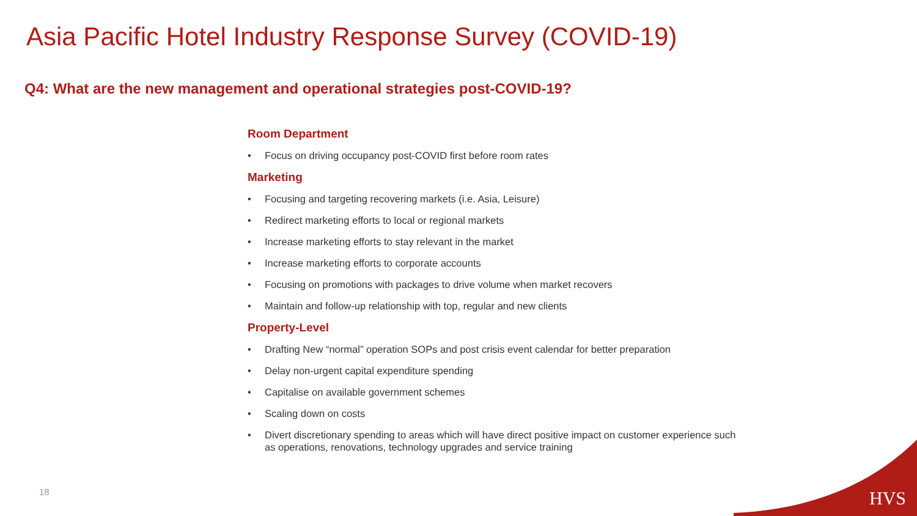Asia Pacific Hotel Industry Response Survey (COVID-19)
Q4: What are the new management and operational strategies post-COVID-19?
Room Department
• Focus on driving occupancy post-COVID first before room rates
Marketing
• Focusing and targeting recovering markets (i.e. Asia, Leisure)
• Redirect marketing efforts to local or regional markets
• Increase marketing efforts to stay relevant in the market
• Increase marketing efforts to corporate accounts
• Focusing on promotions with packages to drive volume when market recovers
• Maintain and follow-up relationship with top, regular and new clients
Property-Level
• Drafting New “normal” operation SOPs and post crisis event calendar for better preparation
• Delay non-urgent capital expenditure spending
• Capitalise on available government schemes
• Scaling down on costs
• Divert discretionary spending to areas which will have direct positive impact on customer experience such as operations, renovations, technology upgrades and service training
18 HVS